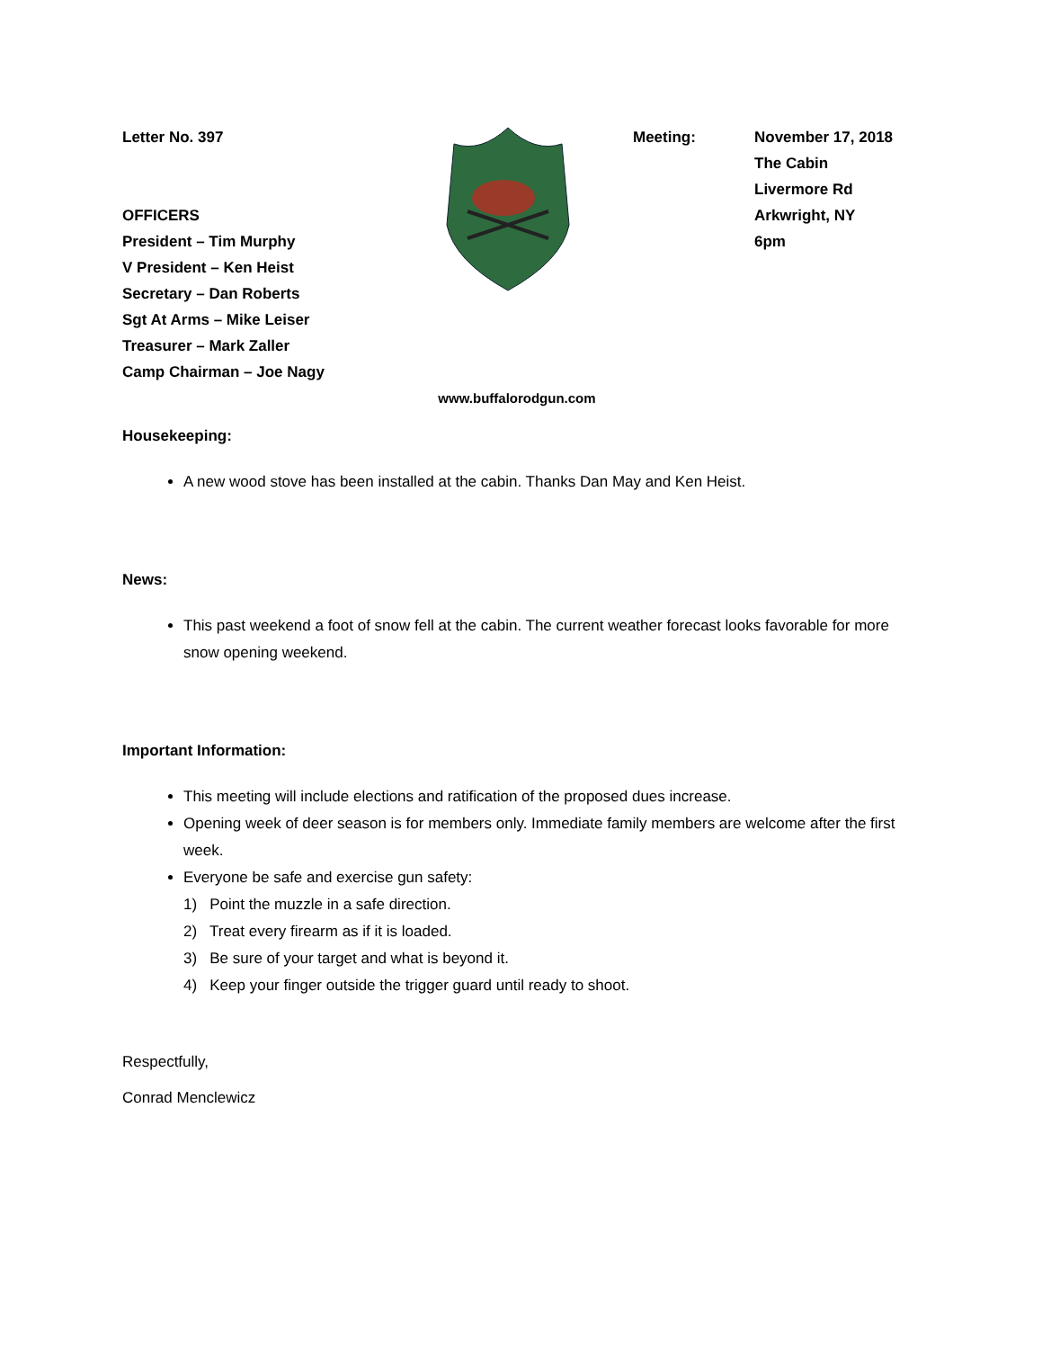Letter No. 397
OFFICERS
President – Tim Murphy
V President – Ken Heist
Secretary – Dan Roberts
Sgt At Arms – Mike Leiser
Treasurer – Mark Zaller
Camp Chairman – Joe Nagy
Meeting: November 17, 2018
The Cabin
Livermore Rd
Arkwright, NY
6pm
www.buffalorodgun.com
Housekeeping:
A new wood stove has been installed at the cabin. Thanks Dan May and Ken Heist.
News:
This past weekend a foot of snow fell at the cabin. The current weather forecast looks favorable for more snow opening weekend.
Important Information:
This meeting will include elections and ratification of the proposed dues increase.
Opening week of deer season is for members only. Immediate family members are welcome after the first week.
Everyone be safe and exercise gun safety:
1) Point the muzzle in a safe direction.
2) Treat every firearm as if it is loaded.
3) Be sure of your target and what is beyond it.
4) Keep your finger outside the trigger guard until ready to shoot.
Respectfully,
Conrad Menclewicz